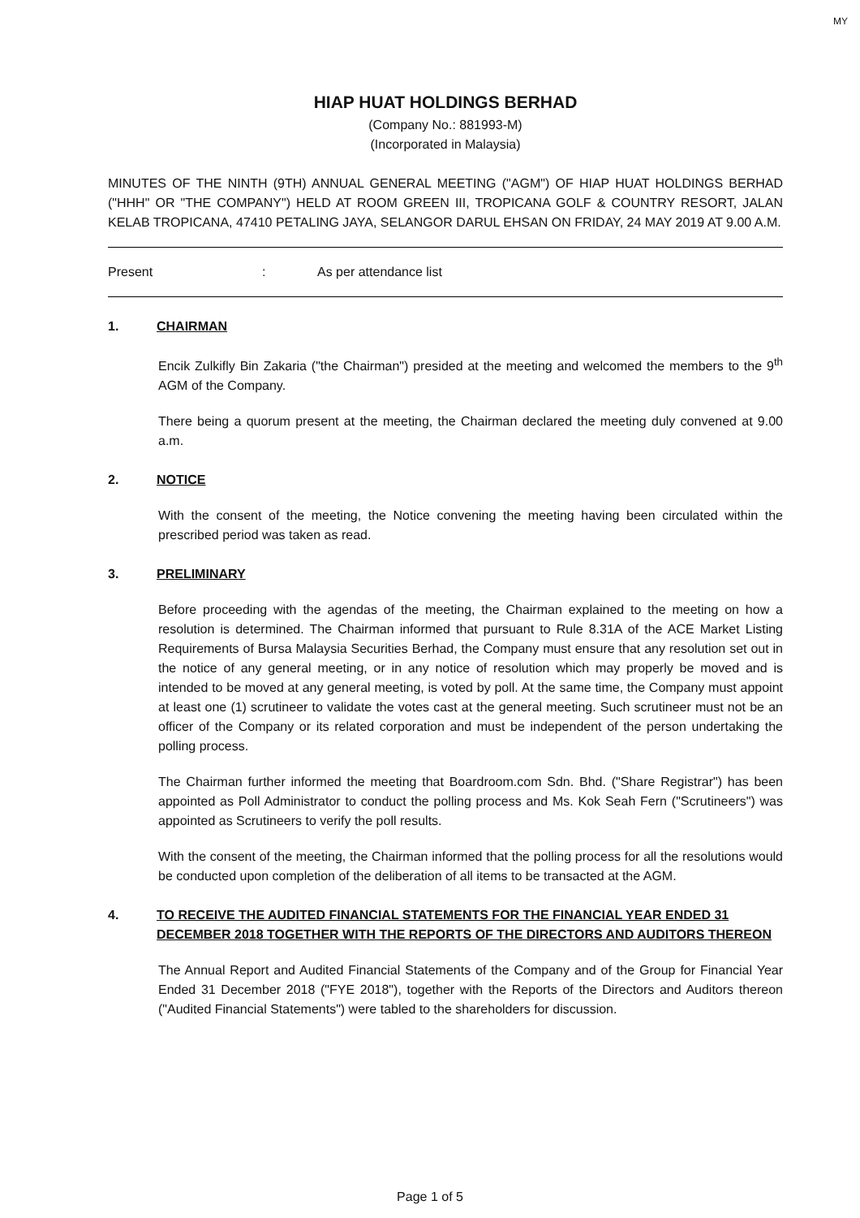MY
HIAP HUAT HOLDINGS BERHAD
(Company No.: 881993-M)
(Incorporated in Malaysia)
MINUTES OF THE NINTH (9TH) ANNUAL GENERAL MEETING ("AGM") OF HIAP HUAT HOLDINGS BERHAD ("HHH" OR "THE COMPANY") HELD AT ROOM GREEN III, TROPICANA GOLF & COUNTRY RESORT, JALAN KELAB TROPICANA, 47410 PETALING JAYA, SELANGOR DARUL EHSAN ON FRIDAY, 24 MAY 2019 AT 9.00 A.M.
Present: As per attendance list
1. CHAIRMAN
Encik Zulkifly Bin Zakaria ("the Chairman") presided at the meeting and welcomed the members to the 9<sup>th</sup> AGM of the Company.
There being a quorum present at the meeting, the Chairman declared the meeting duly convened at 9.00 a.m.
2. NOTICE
With the consent of the meeting, the Notice convening the meeting having been circulated within the prescribed period was taken as read.
3. PRELIMINARY
Before proceeding with the agendas of the meeting, the Chairman explained to the meeting on how a resolution is determined. The Chairman informed that pursuant to Rule 8.31A of the ACE Market Listing Requirements of Bursa Malaysia Securities Berhad, the Company must ensure that any resolution set out in the notice of any general meeting, or in any notice of resolution which may properly be moved and is intended to be moved at any general meeting, is voted by poll. At the same time, the Company must appoint at least one (1) scrutineer to validate the votes cast at the general meeting. Such scrutineer must not be an officer of the Company or its related corporation and must be independent of the person undertaking the polling process.
The Chairman further informed the meeting that Boardroom.com Sdn. Bhd. ("Share Registrar") has been appointed as Poll Administrator to conduct the polling process and Ms. Kok Seah Fern ("Scrutineers") was appointed as Scrutineers to verify the poll results.
With the consent of the meeting, the Chairman informed that the polling process for all the resolutions would be conducted upon completion of the deliberation of all items to be transacted at the AGM.
4. TO RECEIVE THE AUDITED FINANCIAL STATEMENTS FOR THE FINANCIAL YEAR ENDED 31 DECEMBER 2018 TOGETHER WITH THE REPORTS OF THE DIRECTORS AND AUDITORS THEREON
The Annual Report and Audited Financial Statements of the Company and of the Group for Financial Year Ended 31 December 2018 ("FYE 2018"), together with the Reports of the Directors and Auditors thereon ("Audited Financial Statements") were tabled to the shareholders for discussion.
Page 1 of 5